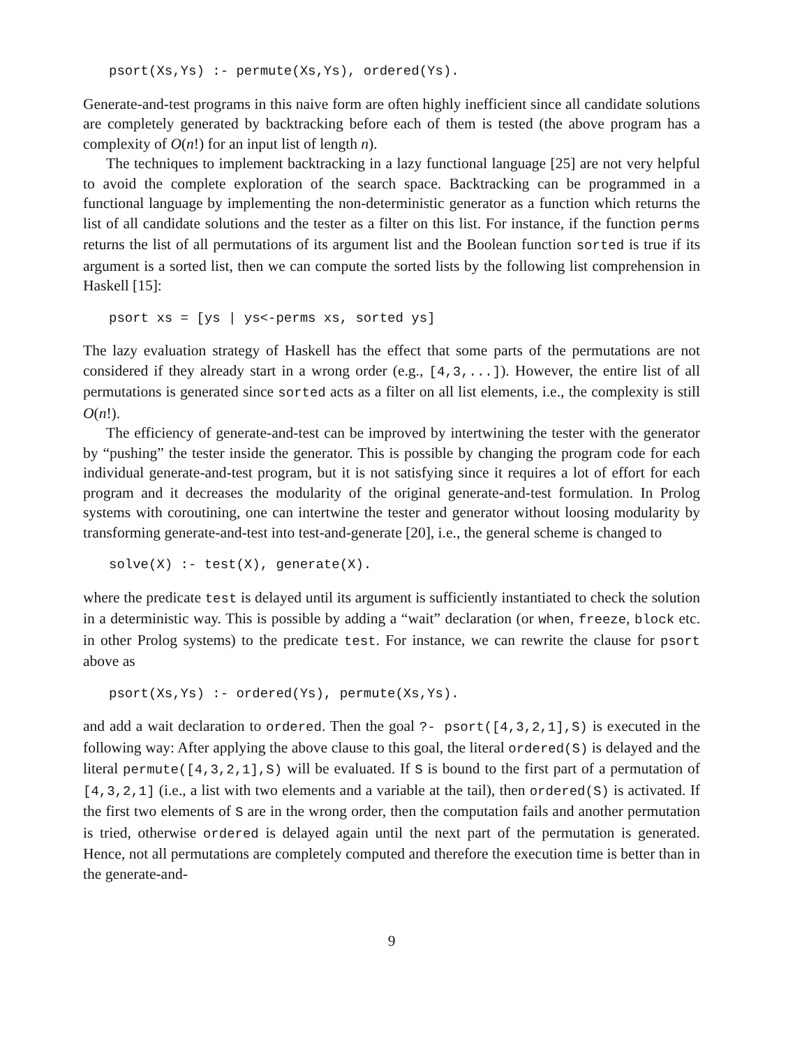psort(Xs,Ys) :- permute(Xs,Ys), ordered(Ys).
Generate-and-test programs in this naive form are often highly inefficient since all candidate solutions are completely generated by backtracking before each of them is tested (the above program has a complexity of O(n!) for an input list of length n).
The techniques to implement backtracking in a lazy functional language [25] are not very helpful to avoid the complete exploration of the search space. Backtracking can be programmed in a functional language by implementing the non-deterministic generator as a function which returns the list of all candidate solutions and the tester as a filter on this list. For instance, if the function perms returns the list of all permutations of its argument list and the Boolean function sorted is true if its argument is a sorted list, then we can compute the sorted lists by the following list comprehension in Haskell [15]:
psort xs = [ys | ys<-perms xs, sorted ys]
The lazy evaluation strategy of Haskell has the effect that some parts of the permutations are not considered if they already start in a wrong order (e.g., [4,3,...]). However, the entire list of all permutations is generated since sorted acts as a filter on all list elements, i.e., the complexity is still O(n!).
The efficiency of generate-and-test can be improved by intertwining the tester with the generator by “pushing” the tester inside the generator. This is possible by changing the program code for each individual generate-and-test program, but it is not satisfying since it requires a lot of effort for each program and it decreases the modularity of the original generate-and-test formulation. In Prolog systems with coroutining, one can intertwine the tester and generator without loosing modularity by transforming generate-and-test into test-and-generate [20], i.e., the general scheme is changed to
solve(X) :- test(X), generate(X).
where the predicate test is delayed until its argument is sufficiently instantiated to check the solution in a deterministic way. This is possible by adding a “wait” declaration (or when, freeze, block etc. in other Prolog systems) to the predicate test. For instance, we can rewrite the clause for psort above as
psort(Xs,Ys) :- ordered(Ys), permute(Xs,Ys).
and add a wait declaration to ordered. Then the goal ?- psort([4,3,2,1],S) is executed in the following way: After applying the above clause to this goal, the literal ordered(S) is delayed and the literal permute([4,3,2,1],S) will be evaluated. If S is bound to the first part of a permutation of [4,3,2,1] (i.e., a list with two elements and a variable at the tail), then ordered(S) is activated. If the first two elements of S are in the wrong order, then the computation fails and another permutation is tried, otherwise ordered is delayed again until the next part of the permutation is generated. Hence, not all permutations are completely computed and therefore the execution time is better than in the generate-and-
9